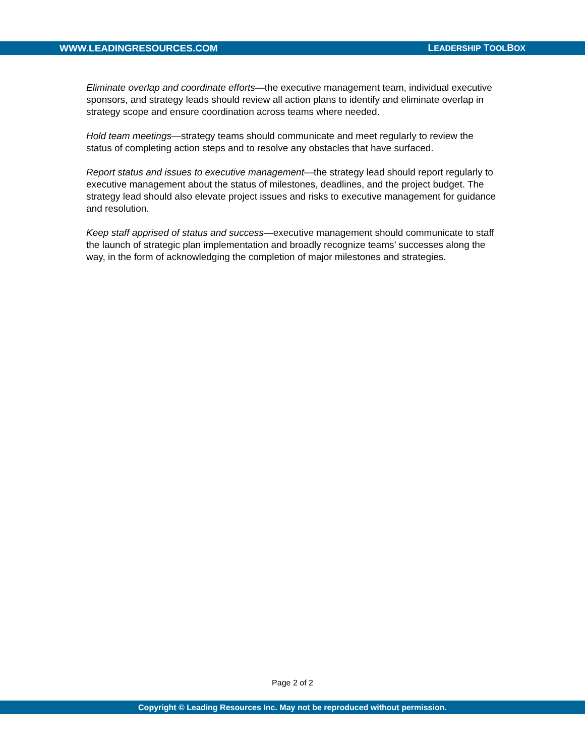WWW.LEADINGRESOURCES.COM LEADERSHIP TOOLBOX
Eliminate overlap and coordinate efforts—the executive management team, individual executive sponsors, and strategy leads should review all action plans to identify and eliminate overlap in strategy scope and ensure coordination across teams where needed.
Hold team meetings—strategy teams should communicate and meet regularly to review the status of completing action steps and to resolve any obstacles that have surfaced.
Report status and issues to executive management—the strategy lead should report regularly to executive management about the status of milestones, deadlines, and the project budget. The strategy lead should also elevate project issues and risks to executive management for guidance and resolution.
Keep staff apprised of status and success—executive management should communicate to staff the launch of strategic plan implementation and broadly recognize teams’ successes along the way, in the form of acknowledging the completion of major milestones and strategies.
Page 2 of 2
Copyright © Leading Resources Inc. May not be reproduced without permission.